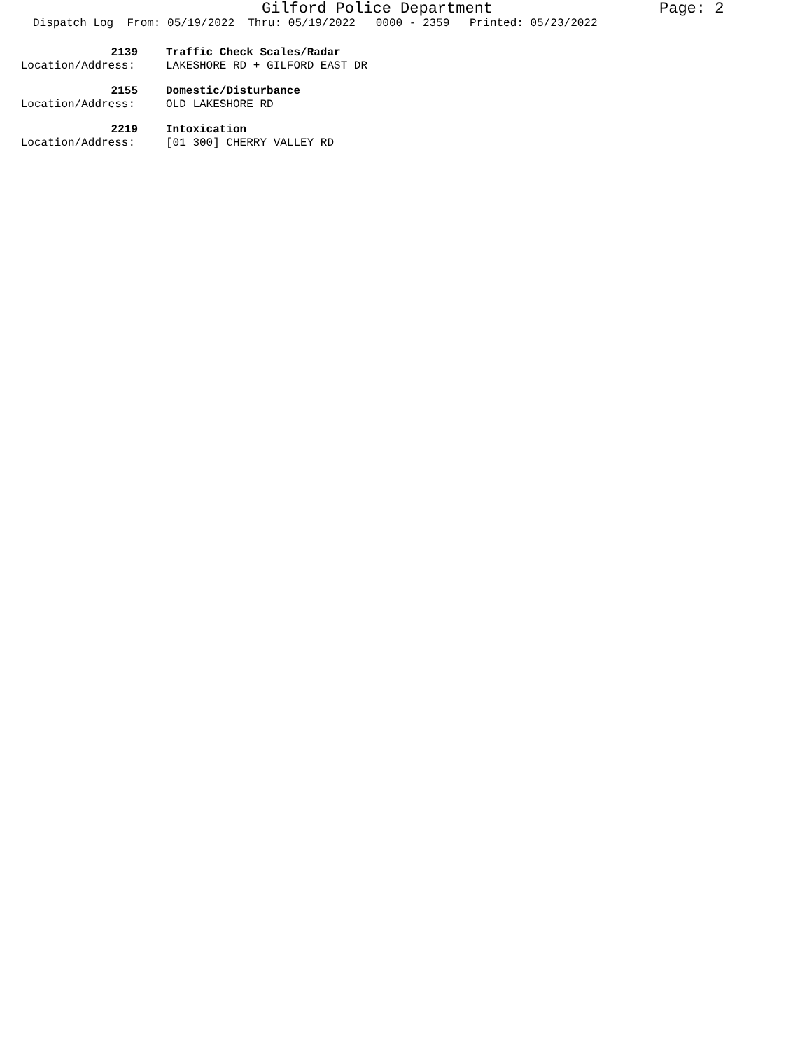Gilford Police Department Page: 2
Dispatch Log From: 05/19/2022 Thru: 05/19/2022 0000 - 2359 Printed: 05/23/2022
2139 Traffic Check Scales/Radar
Location/Address: LAKESHORE RD + GILFORD EAST DR
2155 Domestic/Disturbance
Location/Address: OLD LAKESHORE RD
2219 Intoxication
Location/Address: [01 300] CHERRY VALLEY RD